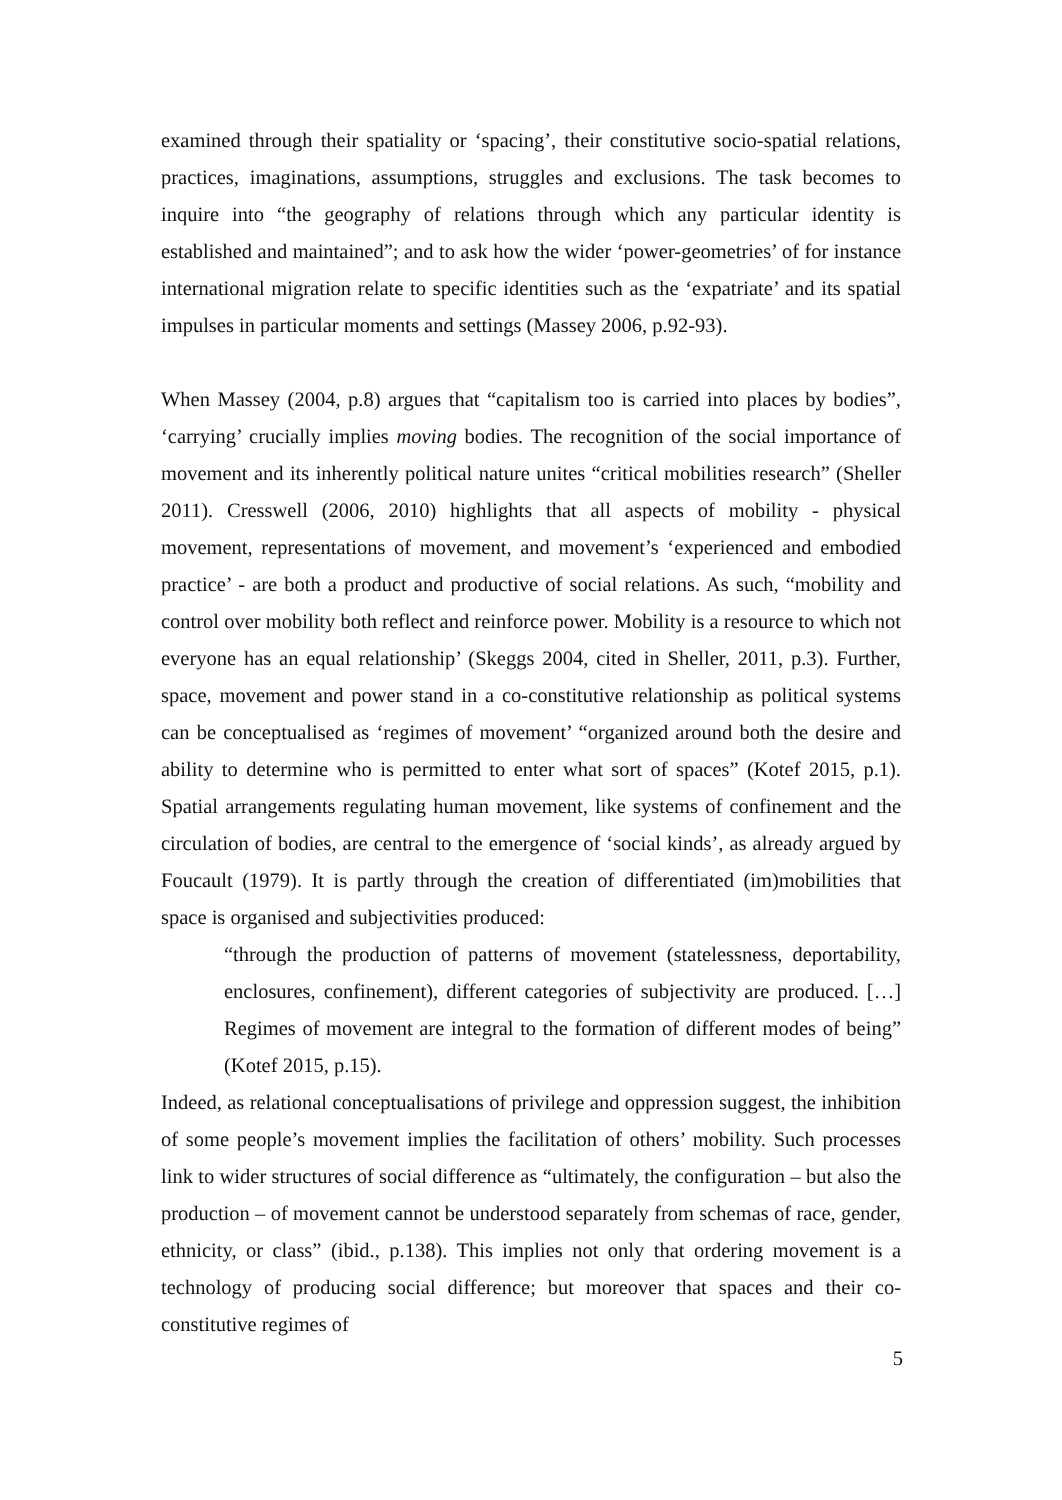examined through their spatiality or ‘spacing’, their constitutive socio-spatial relations, practices, imaginations, assumptions, struggles and exclusions. The task becomes to inquire into “the geography of relations through which any particular identity is established and maintained”; and to ask how the wider ‘power-geometries’ of for instance international migration relate to specific identities such as the ‘expatriate’ and its spatial impulses in particular moments and settings (Massey 2006, p.92-93).
When Massey (2004, p.8) argues that “capitalism too is carried into places by bodies”, ‘carrying’ crucially implies moving bodies. The recognition of the social importance of movement and its inherently political nature unites “critical mobilities research” (Sheller 2011). Cresswell (2006, 2010) highlights that all aspects of mobility - physical movement, representations of movement, and movement’s ‘experienced and embodied practice’ - are both a product and productive of social relations. As such, “mobility and control over mobility both reflect and reinforce power. Mobility is a resource to which not everyone has an equal relationship’ (Skeggs 2004, cited in Sheller, 2011, p.3). Further, space, movement and power stand in a co-constitutive relationship as political systems can be conceptualised as ‘regimes of movement’ “organized around both the desire and ability to determine who is permitted to enter what sort of spaces” (Kotef 2015, p.1). Spatial arrangements regulating human movement, like systems of confinement and the circulation of bodies, are central to the emergence of ‘social kinds’, as already argued by Foucault (1979). It is partly through the creation of differentiated (im)mobilities that space is organised and subjectivities produced:
“through the production of patterns of movement (statelessness, deportability, enclosures, confinement), different categories of subjectivity are produced. […] Regimes of movement are integral to the formation of different modes of being” (Kotef 2015, p.15).
Indeed, as relational conceptualisations of privilege and oppression suggest, the inhibition of some people’s movement implies the facilitation of others’ mobility. Such processes link to wider structures of social difference as “ultimately, the configuration – but also the production – of movement cannot be understood separately from schemas of race, gender, ethnicity, or class” (ibid., p.138). This implies not only that ordering movement is a technology of producing social difference; but moreover that spaces and their co-constitutive regimes of
5